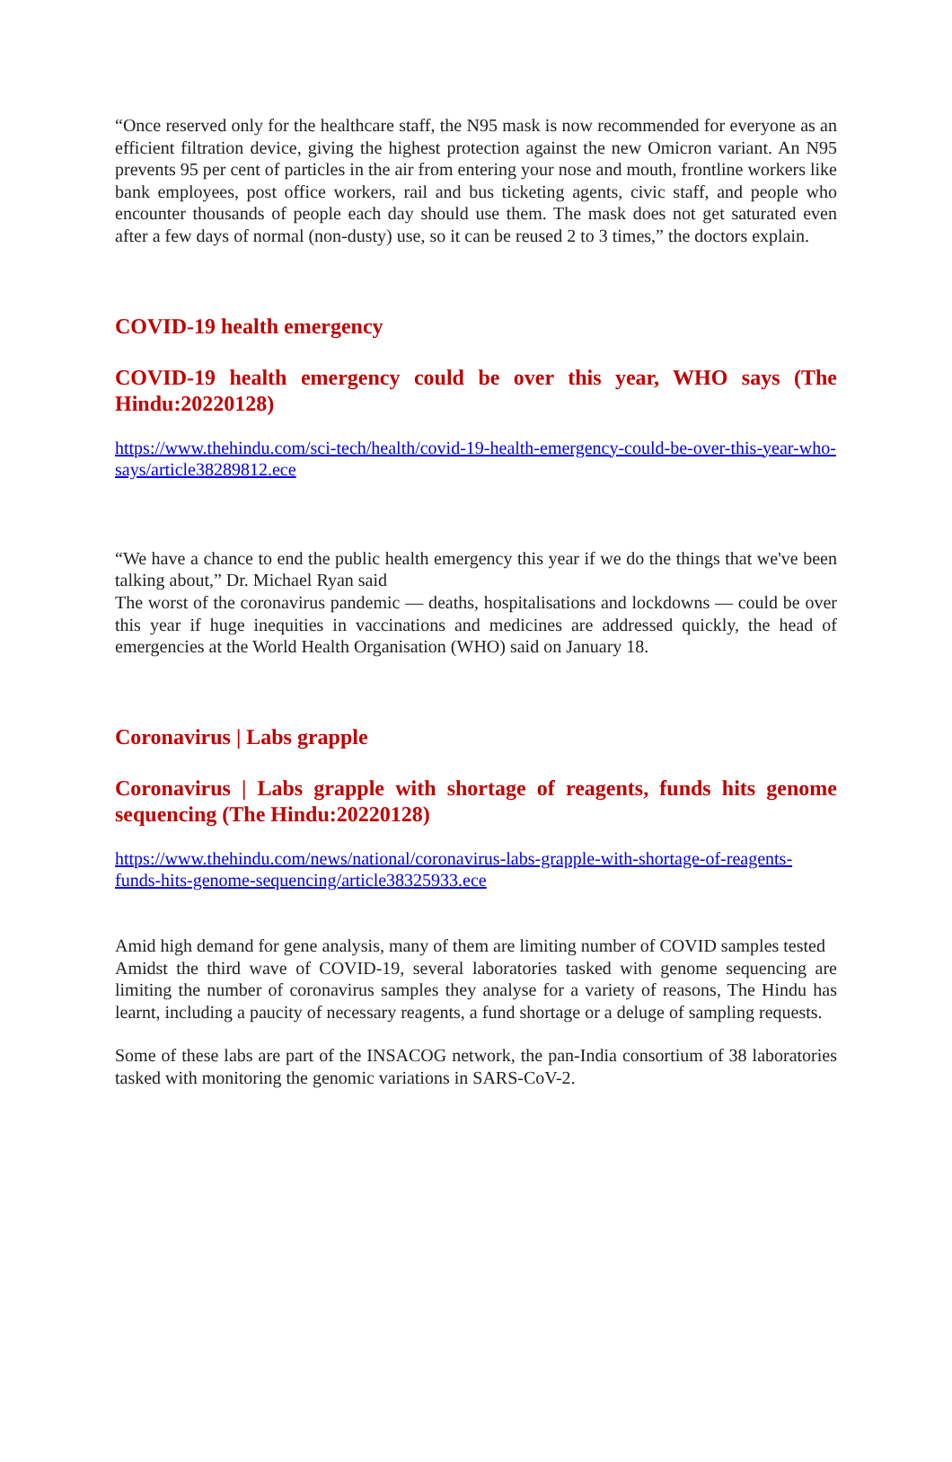“Once reserved only for the healthcare staff, the N95 mask is now recommended for everyone as an efficient filtration device, giving the highest protection against the new Omicron variant. An N95 prevents 95 per cent of particles in the air from entering your nose and mouth, frontline workers like bank employees, post office workers, rail and bus ticketing agents, civic staff, and people who encounter thousands of people each day should use them. The mask does not get saturated even after a few days of normal (non-dusty) use, so it can be reused 2 to 3 times,” the doctors explain.
COVID-19 health emergency
COVID-19 health emergency could be over this year, WHO says (The Hindu:20220128)
https://www.thehindu.com/sci-tech/health/covid-19-health-emergency-could-be-over-this-year-who-says/article38289812.ece
“We have a chance to end the public health emergency this year if we do the things that we've been talking about,” Dr. Michael Ryan said
The worst of the coronavirus pandemic — deaths, hospitalisations and lockdowns — could be over this year if huge inequities in vaccinations and medicines are addressed quickly, the head of emergencies at the World Health Organisation (WHO) said on January 18.
Coronavirus | Labs grapple
Coronavirus | Labs grapple with shortage of reagents, funds hits genome sequencing (The Hindu:20220128)
https://www.thehindu.com/news/national/coronavirus-labs-grapple-with-shortage-of-reagents-funds-hits-genome-sequencing/article38325933.ece
Amid high demand for gene analysis, many of them are limiting number of COVID samples tested
Amidst the third wave of COVID-19, several laboratories tasked with genome sequencing are limiting the number of coronavirus samples they analyse for a variety of reasons, The Hindu has learnt, including a paucity of necessary reagents, a fund shortage or a deluge of sampling requests.
Some of these labs are part of the INSACOG network, the pan-India consortium of 38 laboratories tasked with monitoring the genomic variations in SARS-CoV-2.